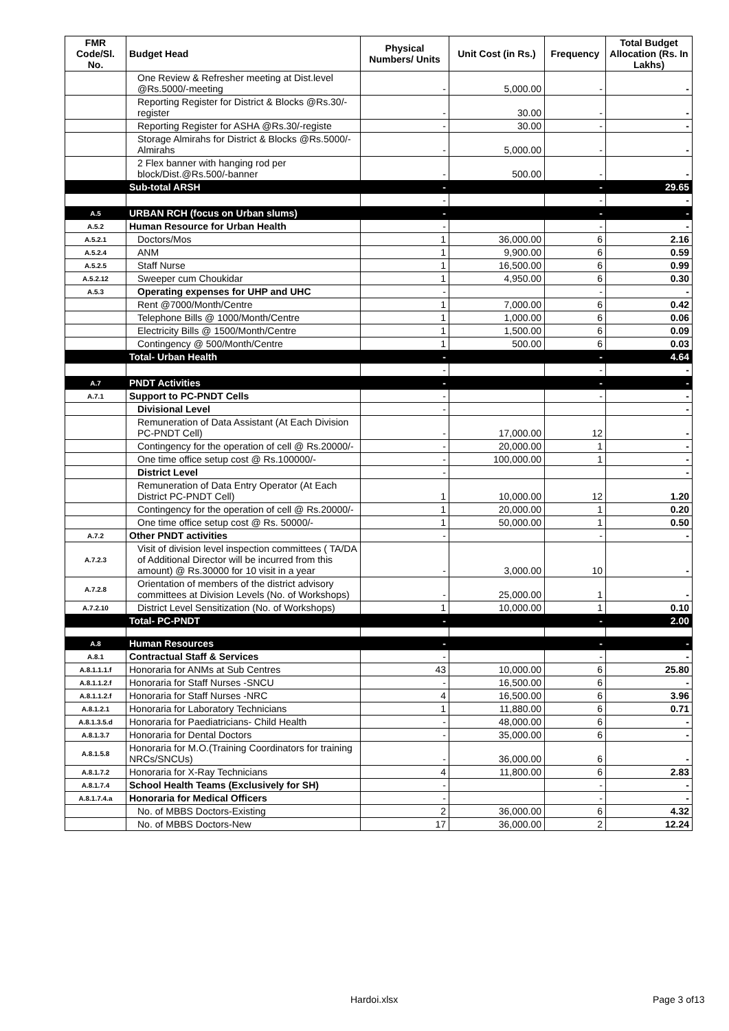| FMR Code/Sl. No. | Budget Head | Physical Numbers/ Units | Unit Cost (in Rs.) | Frequency | Total Budget Allocation (Rs. In Lakhs) |
| --- | --- | --- | --- | --- | --- |
| | One Review & Refresher meeting at Dist.level @Rs.5000/-meeting | - | 5,000.00 | - | - |
| | Reporting Register for District & Blocks @Rs.30/-register | - | 30.00 | - | - |
| | Reporting Register for ASHA @Rs.30/-registe | - | 30.00 | - | - |
| | Storage Almirahs for District & Blocks @Rs.5000/- Almirahs | - | 5,000.00 | - | - |
| | 2 Flex banner with hanging rod per block/Dist.@Rs.500/-banner | - | 500.00 | - | - |
| | Sub-total ARSH | - | | - | 29.65 |
| | | - | | - | - |
| A.5 | URBAN RCH (focus on Urban slums) | - | | - | - |
| A.5.2 | Human Resource for Urban Health | - | | - | - |
| A.5.2.1 | Doctors/Mos | 1 | 36,000.00 | 6 | 2.16 |
| A.5.2.4 | ANM | 1 | 9,900.00 | 6 | 0.59 |
| A.5.2.5 | Staff Nurse | 1 | 16,500.00 | 6 | 0.99 |
| A.5.2.12 | Sweeper cum Choukidar | 1 | 4,950.00 | 6 | 0.30 |
| A.5.3 | Operating expenses for UHP and UHC | - | | - | - |
| | Rent @7000/Month/Centre | 1 | 7,000.00 | 6 | 0.42 |
| | Telephone Bills @ 1000/Month/Centre | 1 | 1,000.00 | 6 | 0.06 |
| | Electricity Bills @ 1500/Month/Centre | 1 | 1,500.00 | 6 | 0.09 |
| | Contingency @ 500/Month/Centre | 1 | 500.00 | 6 | 0.03 |
| | Total- Urban Health | - | | - | 4.64 |
| | | - | | - | - |
| A.7 | PNDT Activities | - | | - | - |
| A.7.1 | Support to PC-PNDT Cells | - | | - | - |
| | Divisional Level | - | | | - |
| | Remuneration of Data Assistant (At Each Division PC-PNDT Cell) | - | 17,000.00 | 12 | - |
| | Contingency for the operation of cell @ Rs.20000/- | - | 20,000.00 | 1 | - |
| | One time office setup cost @ Rs.100000/- | - | 100,000.00 | 1 | - |
| | District Level | - | | | - |
| | Remuneration of Data Entry Operator (At Each District PC-PNDT Cell) | 1 | 10,000.00 | 12 | 1.20 |
| | Contingency for the operation of cell @ Rs.20000/- | 1 | 20,000.00 | 1 | 0.20 |
| | One time office setup cost @ Rs. 50000/- | 1 | 50,000.00 | 1 | 0.50 |
| A.7.2 | Other PNDT activities | - | | - | - |
| A.7.2.3 | Visit of division level inspection committees ( TA/DA of Additional Director will be incurred from this amount) @ Rs.30000 for 10 visit in a year | - | 3,000.00 | 10 | - |
| A.7.2.8 | Orientation of members of the district advisory committees at Division Levels (No. of Workshops) | - | 25,000.00 | 1 | - |
| A.7.2.10 | District Level Sensitization (No. of Workshops) | 1 | 10,000.00 | 1 | 0.10 |
| | Total- PC-PNDT | - | | - | 2.00 |
| A.8 | Human Resources | - | | - | - |
| A.8.1 | Contractual Staff & Services | - | | - | - |
| A.8.1.1.1.f | Honoraria for ANMs at Sub Centres | 43 | 10,000.00 | 6 | 25.80 |
| A.8.1.1.2.f | Honoraria for Staff Nurses -SNCU | - | 16,500.00 | 6 | - |
| A.8.1.1.2.f | Honoraria for Staff Nurses -NRC | 4 | 16,500.00 | 6 | 3.96 |
| A.8.1.2.1 | Honoraria for Laboratory Technicians | 1 | 11,880.00 | 6 | 0.71 |
| A.8.1.3.5.d | Honoraria for Paediatricians- Child Health | - | 48,000.00 | 6 | - |
| A.8.1.3.7 | Honoraria for Dental Doctors | - | 35,000.00 | 6 | - |
| A.8.1.5.8 | Honoraria for M.O.(Training Coordinators for training NRCs/SNCUs) | - | 36,000.00 | 6 | - |
| A.8.1.7.2 | Honoraria for X-Ray Technicians | 4 | 11,800.00 | 6 | 2.83 |
| A.8.1.7.4 | School Health Teams (Exclusively for SH) | - | | - | - |
| A.8.1.7.4.a | Honoraria for Medical Officers | - | | - | - |
| | No. of MBBS Doctors-Existing | 2 | 36,000.00 | 6 | 4.32 |
| | No. of MBBS Doctors-New | 17 | 36,000.00 | 2 | 12.24 |
Hardoi.xlsx Page 3 of13